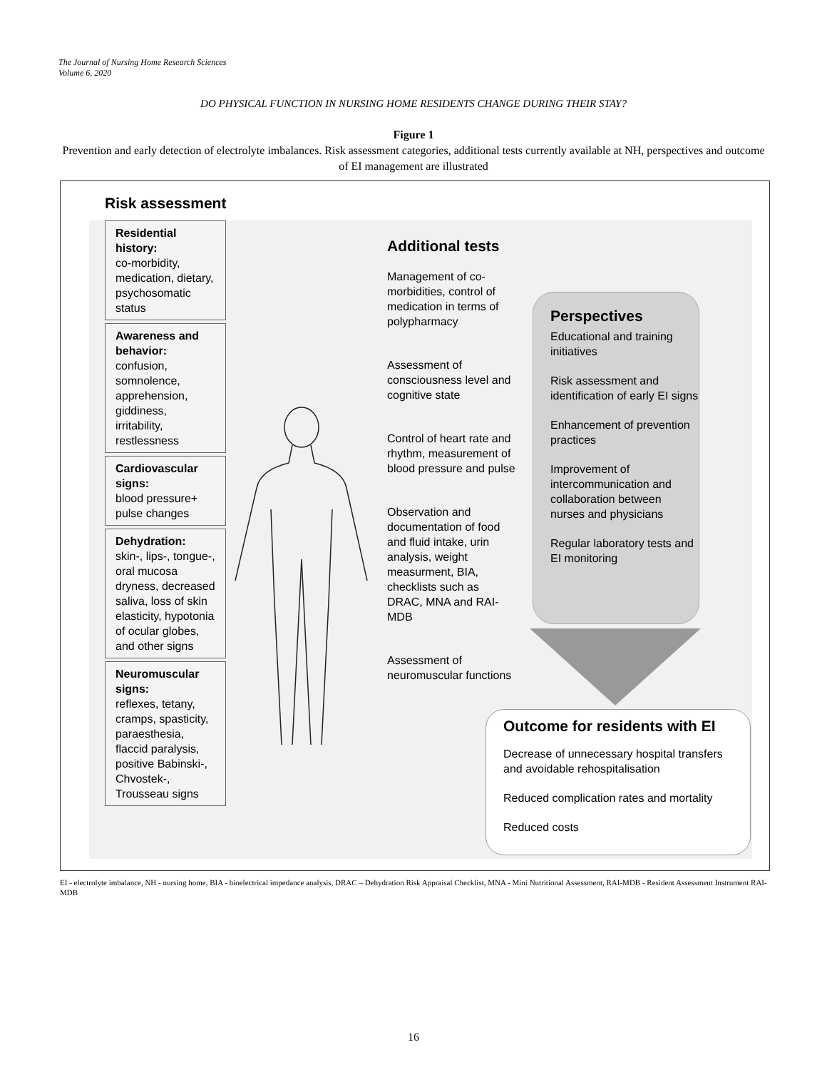The Journal of Nursing Home Research Sciences
Volume 6, 2020
DO PHYSICAL FUNCTION IN NURSING HOME RESIDENTS CHANGE DURING THEIR STAY?
Figure 1
Prevention and early detection of electrolyte imbalances. Risk assessment categories, additional tests currently available at NH, perspectives and outcome of EI management are illustrated
Risk assessment
Residential history:
co-morbidity, medication, dietary, psychosomatic status
Awareness and behavior:
confusion, somnolence, apprehension, giddiness, irritability, restlessness
Cardiovascular signs:
blood pressure+ pulse changes
Dehydration:
skin-, lips-, tongue-, oral mucosa dryness, decreased saliva, loss of skin elasticity, hypotonia of ocular globes, and other signs
Neuromuscular signs:
reflexes, tetany, cramps, spasticity, paraesthesia, flaccid paralysis, positive Babinski-, Chvostek-, Trousseau signs
Additional tests
Management of co-morbidities, control of medication in terms of polypharmacy
Assessment of consciousness level and cognitive state
Control of heart rate and rhythm, measurement of blood pressure and pulse
Observation and documentation of food and fluid intake, urin analysis, weight measurment, BIA, checklists such as DRAC, MNA and RAI-MDB
Assessment of neuromuscular functions
Perspectives
Educational and training initiatives
Risk assessment and identification of early EI signs
Enhancement of prevention practices
Improvement of intercommunication and collaboration between nurses and physicians
Regular laboratory tests and EI monitoring
Outcome for residents with EI
Decrease of unnecessary hospital transfers and avoidable rehospitalisation
Reduced complication rates and mortality
Reduced costs
EI - electrolyte imbalance, NH - nursing home, BIA - bioelectrical impedance analysis, DRAC – Dehydration Risk Appraisal Checklist, MNA - Mini Nutritional Assessment, RAI-MDB - Resident Assessment Instrument RAI-MDB
16